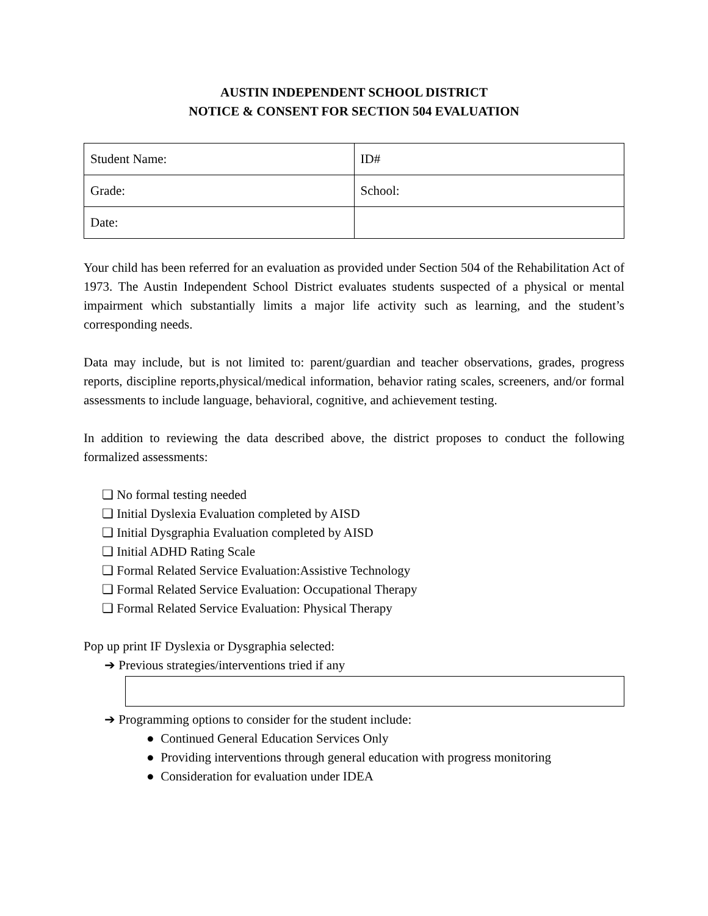AUSTIN INDEPENDENT SCHOOL DISTRICT
NOTICE & CONSENT FOR SECTION 504 EVALUATION
| Student Name: | ID# |
| Grade: | School: |
| Date: | |
Your child has been referred for an evaluation as provided under Section 504 of the Rehabilitation Act of 1973. The Austin Independent School District evaluates students suspected of a physical or mental impairment which substantially limits a major life activity such as learning, and the student’s corresponding needs.
Data may include, but is not limited to: parent/guardian and teacher observations, grades, progress reports, discipline reports,physical/medical information, behavior rating scales, screeners, and/or formal assessments to include language, behavioral, cognitive, and achievement testing.
In addition to reviewing the data described above, the district proposes to conduct the following formalized assessments:
❏ No formal testing needed
❏ Initial Dyslexia Evaluation completed by AISD
❏ Initial Dysgraphia Evaluation completed by AISD
❏ Initial ADHD Rating Scale
❏ Formal Related Service Evaluation:Assistive Technology
❏ Formal Related Service Evaluation: Occupational Therapy
❏ Formal Related Service Evaluation: Physical Therapy
Pop up print IF Dyslexia or Dysgraphia selected:
➔ Previous strategies/interventions tried if any
➔ Programming options to consider for the student include:
● Continued General Education Services Only
● Providing interventions through general education with progress monitoring
● Consideration for evaluation under IDEA